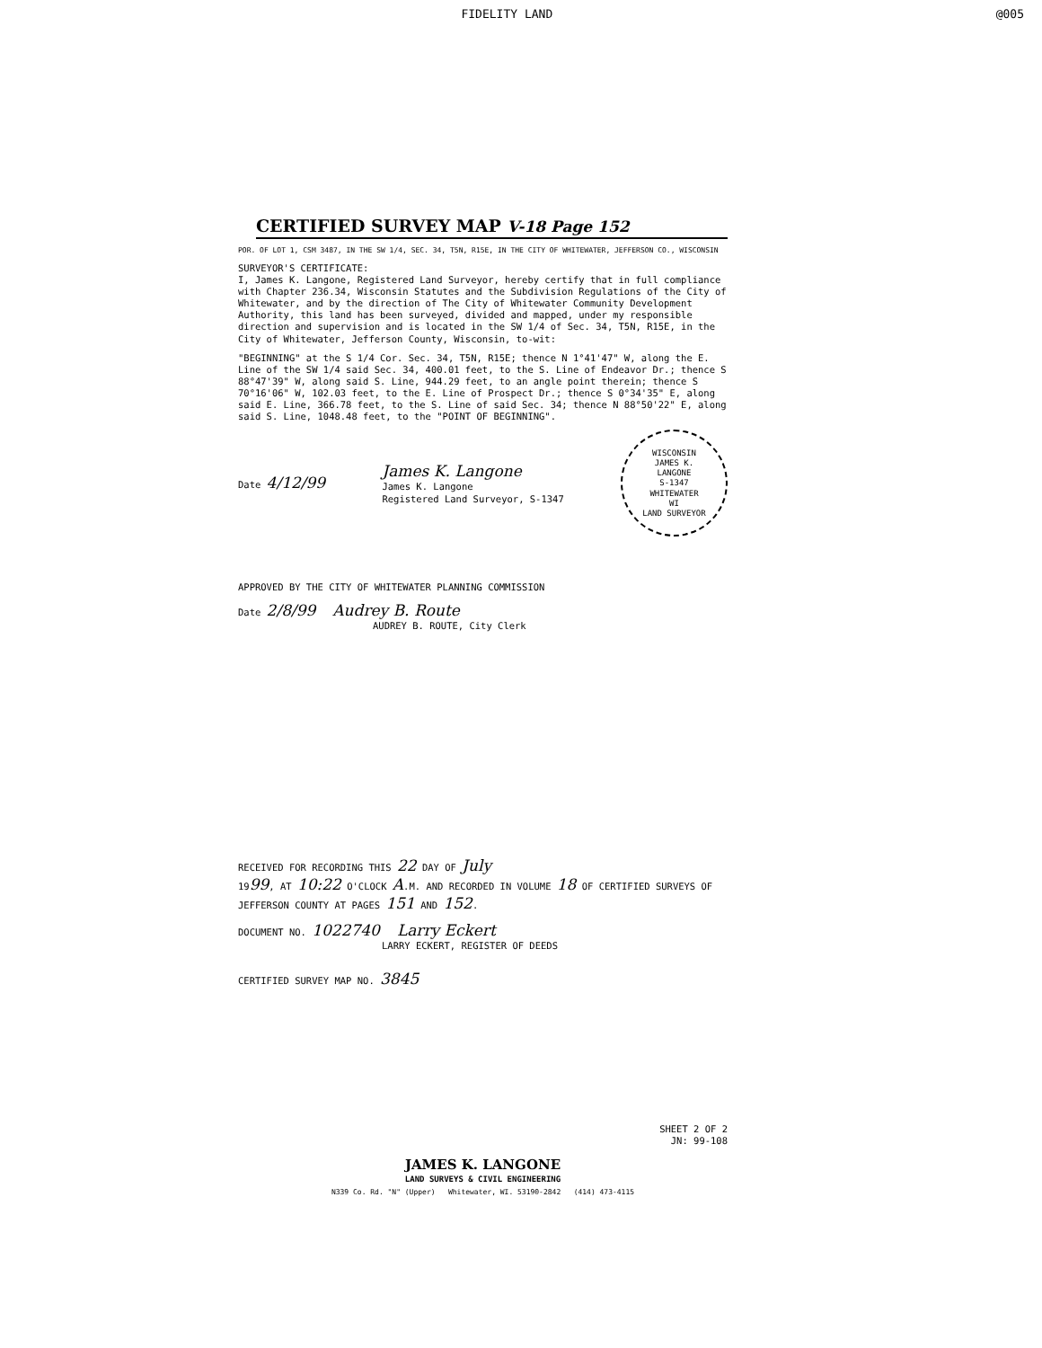FIDELITY LAND @005
CERTIFIED SURVEY MAP V-18 Page 152
POR. OF LOT 1, CSM 3487, IN THE SW 1/4, SEC. 34, T5N, R15E, IN THE CITY OF WHITEWATER, JEFFERSON CO., WISCONSIN
SURVEYOR'S CERTIFICATE:
I, James K. Langone, Registered Land Surveyor, hereby certify that in full compliance with Chapter 236.34, Wisconsin Statutes and the Subdivision Regulations of the City of Whitewater, and by the direction of The City of Whitewater Community Development Authority, this land has been surveyed, divided and mapped, under my responsible direction and supervision and is located in the SW 1/4 of Sec. 34, T5N, R15E, in the City of Whitewater, Jefferson County, Wisconsin, to-wit:
"BEGINNING" at the S 1/4 Cor. Sec. 34, T5N, R15E; thence N 1°41'47" W, along the E. Line of the SW 1/4 said Sec. 34, 400.01 feet, to the S. Line of Endeavor Dr.; thence S 88°47'39" W, along said S. Line, 944.29 feet, to an angle point therein; thence S 70°16'06" W, 102.03 feet, to the E. Line of Prospect Dr.; thence S 0°34'35" E, along said E. Line, 366.78 feet, to the S. Line of said Sec. 34; thence N 88°50'22" E, along said S. Line, 1048.48 feet, to the "POINT OF BEGINNING".
Date 4/12/99 James K. Langone
James K. Langone
Registered Land Surveyor, S-1347
WISCONSIN
JAMES K.
LANGONE
S-1347
WHITEWATER
WI
LAND SURVEYOR
APPROVED BY THE CITY OF WHITEWATER PLANNING COMMISSION
Date 2/8/99 Audrey B. Route
AUDREY B. ROUTE, City Clerk
RECEIVED FOR RECORDING THIS 22 DAY OF July
1999, AT 10:22 O'CLOCK A.M. AND RECORDED IN VOLUME 18 OF CERTIFIED SURVEYS OF JEFFERSON COUNTY AT PAGES 151 AND 152.
DOCUMENT NO. 1022740 Larry Eckert
LARRY ECKERT, REGISTER OF DEEDS
CERTIFIED SURVEY MAP NO. 3845
SHEET 2 OF 2
JN: 99-108
JAMES K. LANGONE
LAND SURVEYS & CIVIL ENGINEERING
N339 Co. Rd. "N" (Upper) Whitewater, WI. 53190-2842 (414) 473-4115